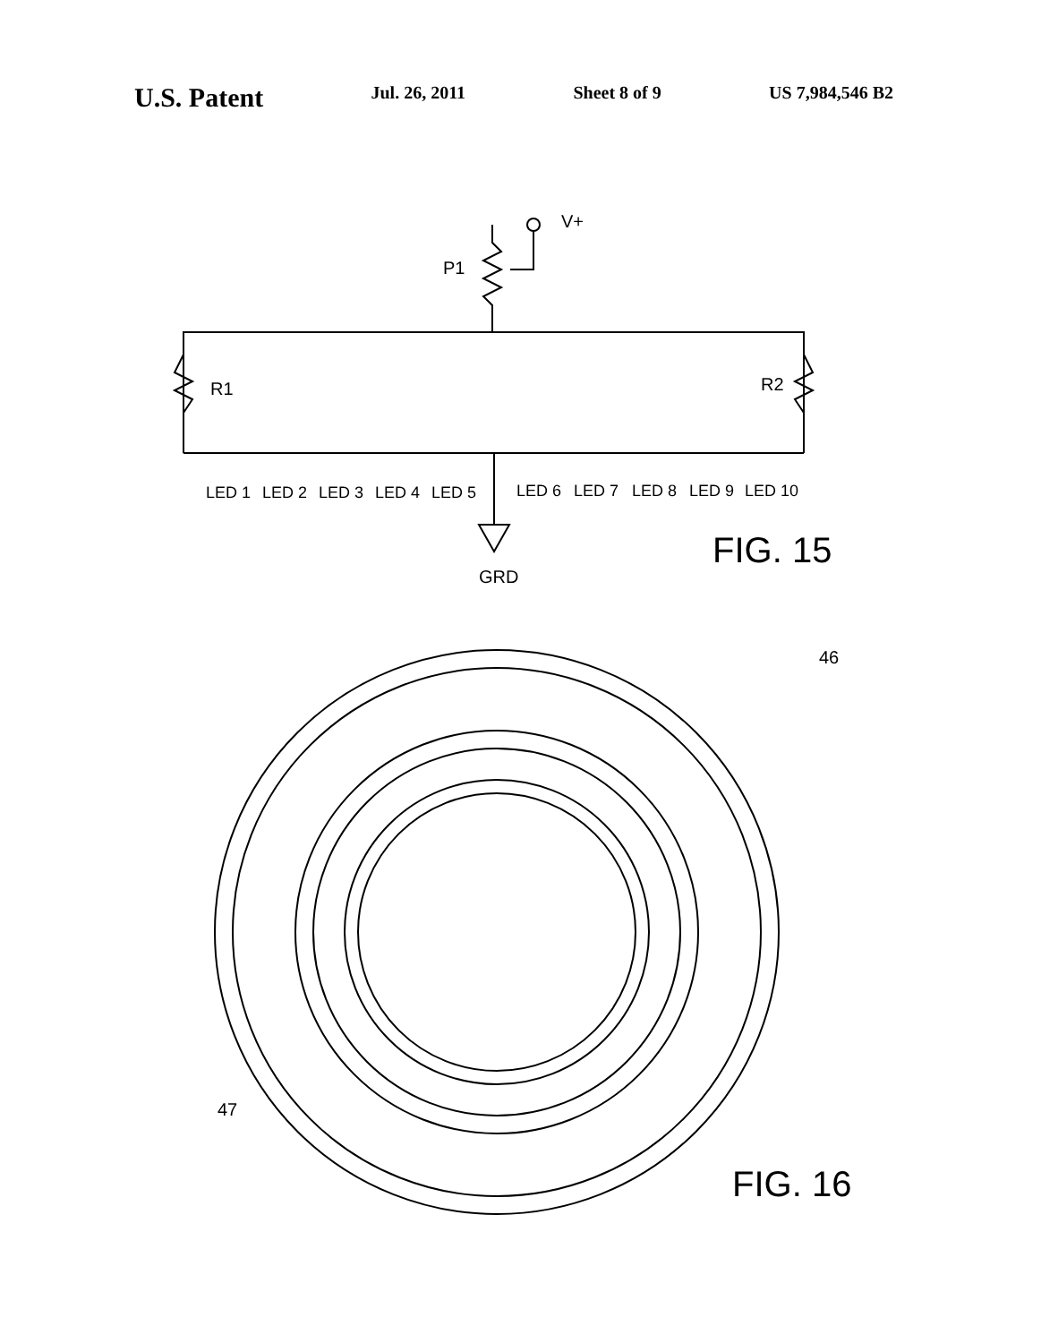U.S. Patent Jul. 26, 2011 Sheet 8 of 9 US 7,984,546 B2
V+
P1
R1
R2
LED 1
LED 2
LED 3
LED 4
LED 5
LED 6
LED 7
LED 8
LED 9
LED 10
GRD
FIG. 15
46
47
FIG. 16